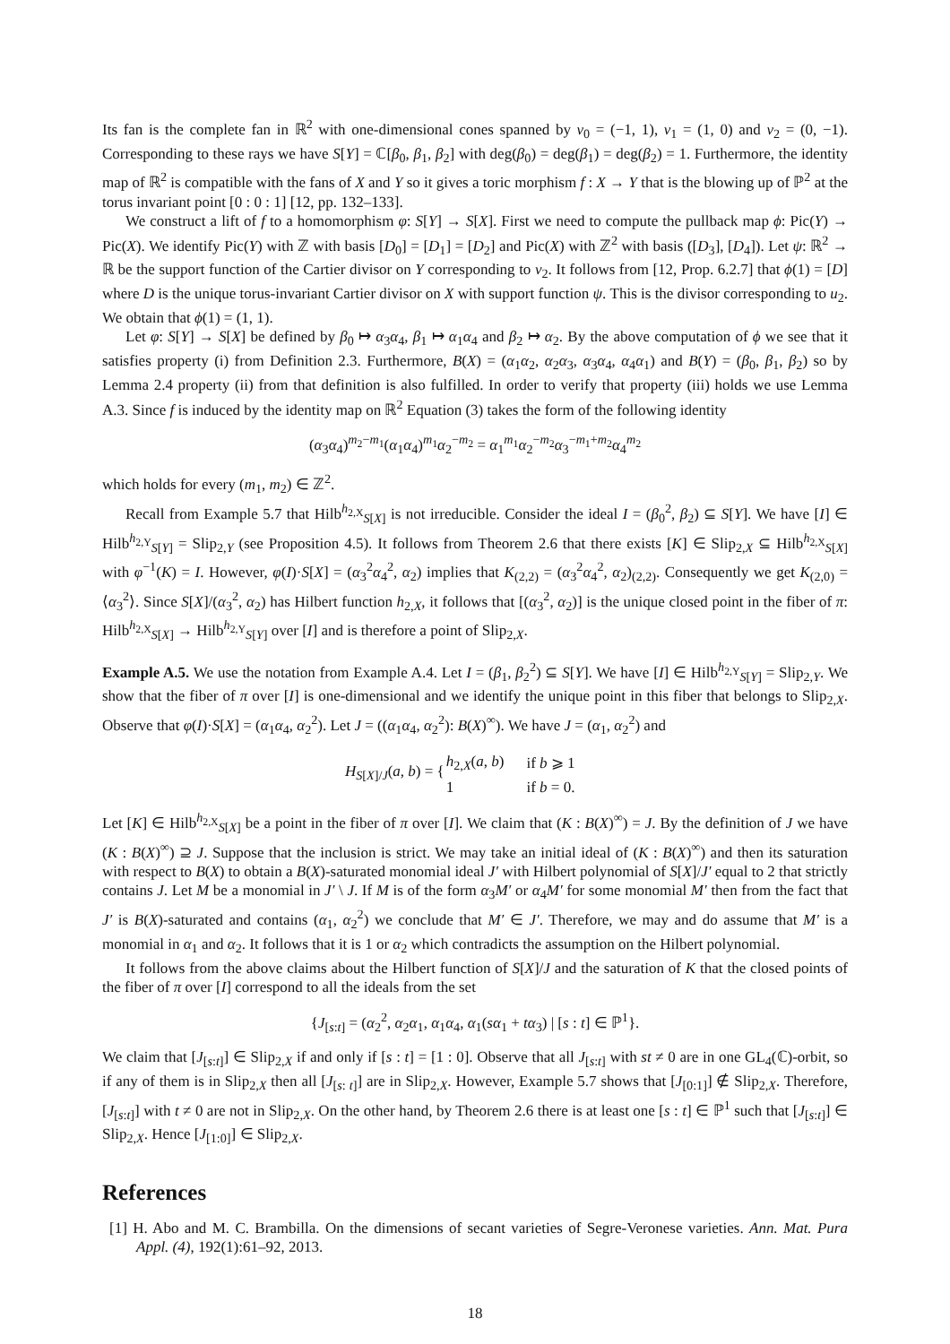Its fan is the complete fan in ℝ<sup>2</sup> with one-dimensional cones spanned by v<sub>0</sub> = (−1, 1), v<sub>1</sub> = (1, 0) and v<sub>2</sub> = (0, −1). Corresponding to these rays we have S[Y] = ℂ[β<sub>0</sub>, β<sub>1</sub>, β<sub>2</sub>] with deg(β<sub>0</sub>) = deg(β<sub>1</sub>) = deg(β<sub>2</sub>) = 1. Furthermore, the identity map of ℝ<sup>2</sup> is compatible with the fans of X and Y so it gives a toric morphism f : X → Y that is the blowing up of ℙ<sup>2</sup> at the torus invariant point [0 : 0 : 1] [12, pp. 132–133].
We construct a lift of f to a homomorphism φ: S[Y] → S[X]. First we need to compute the pullback map ϕ: Pic(Y) → Pic(X). We identify Pic(Y) with ℤ with basis [D<sub>0</sub>] = [D<sub>1</sub>] = [D<sub>2</sub>] and Pic(X) with ℤ<sup>2</sup> with basis ([D<sub>3</sub>], [D<sub>4</sub>]). Let ψ: ℝ<sup>2</sup> → ℝ be the support function of the Cartier divisor on Y corresponding to v<sub>2</sub>. It follows from [12, Prop. 6.2.7] that ϕ(1) = [D] where D is the unique torus-invariant Cartier divisor on X with support function ψ. This is the divisor corresponding to u<sub>2</sub>. We obtain that ϕ(1) = (1, 1).
Let φ: S[Y] → S[X] be defined by β<sub>0</sub> ↦ α<sub>3</sub>α<sub>4</sub>, β<sub>1</sub> ↦ α<sub>1</sub>α<sub>4</sub> and β<sub>2</sub> ↦ α<sub>2</sub>. By the above computation of ϕ we see that it satisfies property (i) from Definition 2.3. Furthermore, B(X) = (α<sub>1</sub>α<sub>2</sub>, α<sub>2</sub>α<sub>3</sub>, α<sub>3</sub>α<sub>4</sub>, α<sub>4</sub>α<sub>1</sub>) and B(Y) = (β<sub>0</sub>, β<sub>1</sub>, β<sub>2</sub>) so by Lemma 2.4 property (ii) from that definition is also fulfilled. In order to verify that property (iii) holds we use Lemma A.3. Since f is induced by the identity map on ℝ<sup>2</sup> Equation (3) takes the form of the following identity
(α<sub>3</sub>α<sub>4</sub>)<sup>m<sub>2</sub>−m<sub>1</sub></sup>(α<sub>1</sub>α<sub>4</sub>)<sup>m<sub>1</sub></sup>α<sub>2</sub><sup>−m<sub>2</sub></sup> = α<sub>1</sub><sup>m<sub>1</sub></sup>α<sub>2</sub><sup>−m<sub>2</sub></sup>α<sub>3</sub><sup>−m<sub>1</sub>+m<sub>2</sub></sup>α<sub>4</sub><sup>m<sub>2</sub></sup>
which holds for every (m<sub>1</sub>, m<sub>2</sub>) ∈ ℤ<sup>2</sup>.
Recall from Example 5.7 that Hilb<sup>h<sub>2,X</sub></sup><sub>S[X]</sub> is not irreducible. Consider the ideal I = (β<sub>0</sub><sup>2</sup>, β<sub>2</sub>) ⊆ S[Y]. We have [I] ∈ Hilb<sup>h<sub>2,Y</sub></sup><sub>S[Y]</sub> = Slip<sub>2,Y</sub> (see Proposition 4.5). It follows from Theorem 2.6 that there exists [K] ∈ Slip<sub>2,X</sub> ⊆ Hilb<sup>h<sub>2,X</sub></sup><sub>S[X]</sub> with φ<sup>−1</sup>(K) = I. However, φ(I)·S[X] = (α<sub>3</sub><sup>2</sup>α<sub>4</sub><sup>2</sup>, α<sub>2</sub>) implies that K<sub>(2,2)</sub> = (α<sub>3</sub><sup>2</sup>α<sub>4</sub><sup>2</sup>, α<sub>2</sub>)<sub>(2,2)</sub>. Consequently we get K<sub>(2,0)</sub> = ⟨α<sub>3</sub><sup>2</sup>⟩. Since S[X]/(α<sub>3</sub><sup>2</sup>, α<sub>2</sub>) has Hilbert function h<sub>2,X</sub>, it follows that [(α<sub>3</sub><sup>2</sup>, α<sub>2</sub>)] is the unique closed point in the fiber of π: Hilb<sup>h<sub>2,X</sub></sup><sub>S[X]</sub> → Hilb<sup>h<sub>2,Y</sub></sup><sub>S[Y]</sub> over [I] and is therefore a point of Slip<sub>2,X</sub>.
Example A.5. We use the notation from Example A.4. Let I = (β<sub>1</sub>, β<sub>2</sub><sup>2</sup>) ⊆ S[Y]. We have [I] ∈ Hilb<sup>h<sub>2,Y</sub></sup><sub>S[Y]</sub> = Slip<sub>2,Y</sub>. We show that the fiber of π over [I] is one-dimensional and we identify the unique point in this fiber that belongs to Slip<sub>2,X</sub>. Observe that φ(I)·S[X] = (α<sub>1</sub>α<sub>4</sub>, α<sub>2</sub><sup>2</sup>). Let J = ((α<sub>1</sub>α<sub>4</sub>, α<sub>2</sub><sup>2</sup>): B(X)<sup>∞</sup>). We have J = (α<sub>1</sub>, α<sub>2</sub><sup>2</sup>) and
| H<sub>S[X]/J</sub>( a , b ) = { | h<sub>2,X</sub>( a , b ) | if b ⩾ 1 |
| | 1 | if b = 0. |
Let [K] ∈ Hilb<sup>h<sub>2,X</sub></sup><sub>S[X]</sub> be a point in the fiber of π over [I]. We claim that (K : B(X)<sup>∞</sup>) = J. By the definition of J we have (K : B(X)<sup>∞</sup>) ⊇ J. Suppose that the inclusion is strict. We may take an initial ideal of (K : B(X)<sup>∞</sup>) and then its saturation with respect to B(X) to obtain a B(X)-saturated monomial ideal J′ with Hilbert polynomial of S[X]/J′ equal to 2 that strictly contains J. Let M be a monomial in J′ \ J. If M is of the form α<sub>3</sub>M′ or α<sub>4</sub>M′ for some monomial M′ then from the fact that J′ is B(X)-saturated and contains (α<sub>1</sub>, α<sub>2</sub><sup>2</sup>) we conclude that M′ ∈ J′. Therefore, we may and do assume that M′ is a monomial in α<sub>1</sub> and α<sub>2</sub>. It follows that it is 1 or α<sub>2</sub> which contradicts the assumption on the Hilbert polynomial.
It follows from the above claims about the Hilbert function of S[X]/J and the saturation of K that the closed points of the fiber of π over [I] correspond to all the ideals from the set
{J<sub>[s:t]</sub> = (α<sub>2</sub><sup>2</sup>, α<sub>2</sub>α<sub>1</sub>, α<sub>1</sub>α<sub>4</sub>, α<sub>1</sub>(sα<sub>1</sub> + tα<sub>3</sub>) | [s : t] ∈ ℙ<sup>1</sup>}.
We claim that [J<sub>[s:t]</sub>] ∈ Slip<sub>2,X</sub> if and only if [s : t] = [1 : 0]. Observe that all J<sub>[s:t]</sub> with st ≠ 0 are in one GL<sub>4</sub>(ℂ)-orbit, so if any of them is in Slip<sub>2,X</sub> then all [J<sub>[s: t]</sub>] are in Slip<sub>2,X</sub>. However, Example 5.7 shows that [J<sub>[0:1]</sub>] ∉ Slip<sub>2,X</sub>. Therefore, [J<sub>[s:t]</sub>] with t ≠ 0 are not in Slip<sub>2,X</sub>. On the other hand, by Theorem 2.6 there is at least one [s : t] ∈ ℙ<sup>1</sup> such that [J<sub>[s:t]</sub>] ∈ Slip<sub>2,X</sub>. Hence [J<sub>[1:0]</sub>] ∈ Slip<sub>2,X</sub>.
References
[1] H. Abo and M. C. Brambilla. On the dimensions of secant varieties of Segre-Veronese varieties. Ann. Mat. Pura Appl. (4), 192(1):61–92, 2013.
18